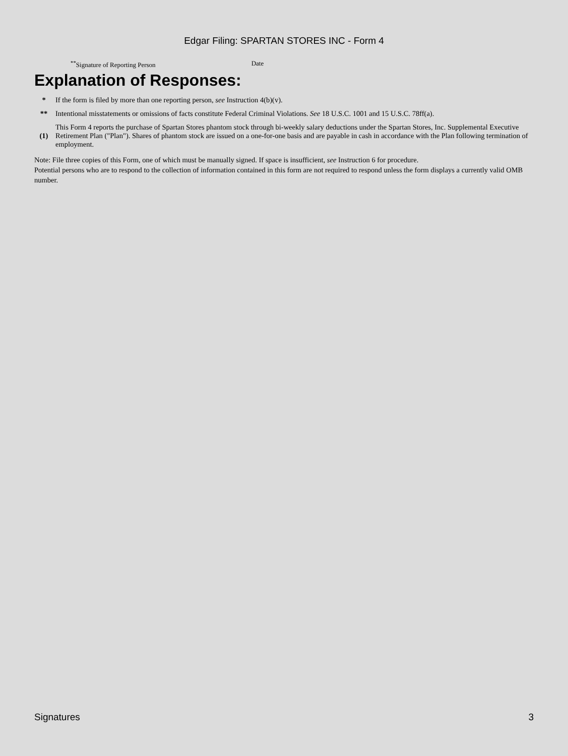Edgar Filing: SPARTAN STORES INC - Form 4
<sup>**</sup> Signature of Reporting Person Date
Explanation of Responses:
| * | If the form is filed by more than one reporting person, see Instruction 4(b)(v). |
| ** | Intentional misstatements or omissions of facts constitute Federal Criminal Violations. See 18 U.S.C. 1001 and 15 U.S.C. 78ff(a). |
| (1) | This Form 4 reports the purchase of Spartan Stores phantom stock through bi-weekly salary deductions under the Spartan Stores, Inc. Supplemental Executive Retirement Plan ("Plan"). Shares of phantom stock are issued on a one-for-one basis and are payable in cash in accordance with the Plan following termination of employment. |
Note: File three copies of this Form, one of which must be manually signed. If space is insufficient, see Instruction 6 for procedure.
Potential persons who are to respond to the collection of information contained in this form are not required to respond unless the form displays a currently valid OMB number.
Signatures 3